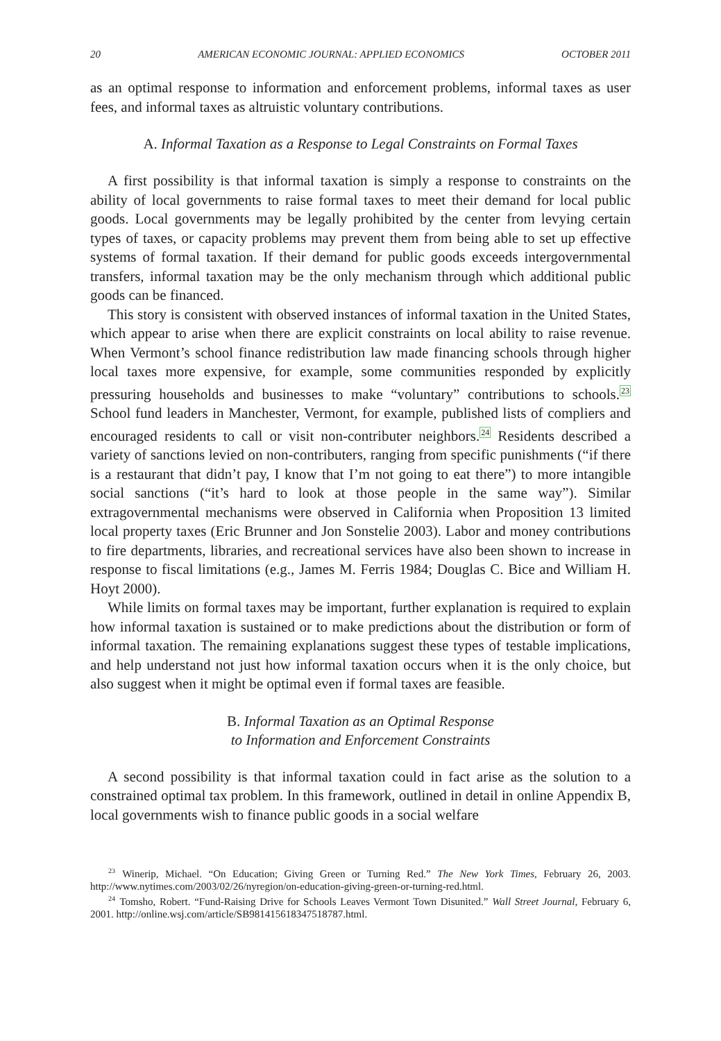20 AMERICAN ECONOMIC JOURNAL: APPLIED ECONOMICS OCTOBER 2011
as an optimal response to information and enforcement problems, informal taxes as user fees, and informal taxes as altruistic voluntary contributions.
A. Informal Taxation as a Response to Legal Constraints on Formal Taxes
A first possibility is that informal taxation is simply a response to constraints on the ability of local governments to raise formal taxes to meet their demand for local public goods. Local governments may be legally prohibited by the center from levying certain types of taxes, or capacity problems may prevent them from being able to set up effective systems of formal taxation. If their demand for public goods exceeds intergovernmental transfers, informal taxation may be the only mechanism through which additional public goods can be financed.
This story is consistent with observed instances of informal taxation in the United States, which appear to arise when there are explicit constraints on local ability to raise revenue. When Vermont’s school finance redistribution law made financing schools through higher local taxes more expensive, for example, some communities responded by explicitly pressuring households and businesses to make “voluntary” contributions to schools.<sup>23</sup> School fund leaders in Manchester, Vermont, for example, published lists of compliers and encouraged residents to call or visit non-contributer neighbors.<sup>24</sup> Residents described a variety of sanctions levied on non-contributers, ranging from specific punishments (“if there is a restaurant that didn’t pay, I know that I’m not going to eat there”) to more intangible social sanctions (“it’s hard to look at those people in the same way”). Similar extragovernmental mechanisms were observed in California when Proposition 13 limited local property taxes (Eric Brunner and Jon Sonstelie 2003). Labor and money contributions to fire departments, libraries, and recreational services have also been shown to increase in response to fiscal limitations (e.g., James M. Ferris 1984; Douglas C. Bice and William H. Hoyt 2000).
While limits on formal taxes may be important, further explanation is required to explain how informal taxation is sustained or to make predictions about the distribution or form of informal taxation. The remaining explanations suggest these types of testable implications, and help understand not just how informal taxation occurs when it is the only choice, but also suggest when it might be optimal even if formal taxes are feasible.
B. Informal Taxation as an Optimal Response
to Information and Enforcement Constraints
A second possibility is that informal taxation could in fact arise as the solution to a constrained optimal tax problem. In this framework, outlined in detail in online Appendix B, local governments wish to finance public goods in a social welfare
<sup>23</sup> Winerip, Michael. “On Education; Giving Green or Turning Red.” The New York Times, February 26, 2003. http://www.nytimes.com/2003/02/26/nyregion/on-education-giving-green-or-turning-red.html.
<sup>24</sup> Tomsho, Robert. “Fund-Raising Drive for Schools Leaves Vermont Town Disunited.” Wall Street Journal, February 6, 2001. http://online.wsj.com/article/SB981415618347518787.html.